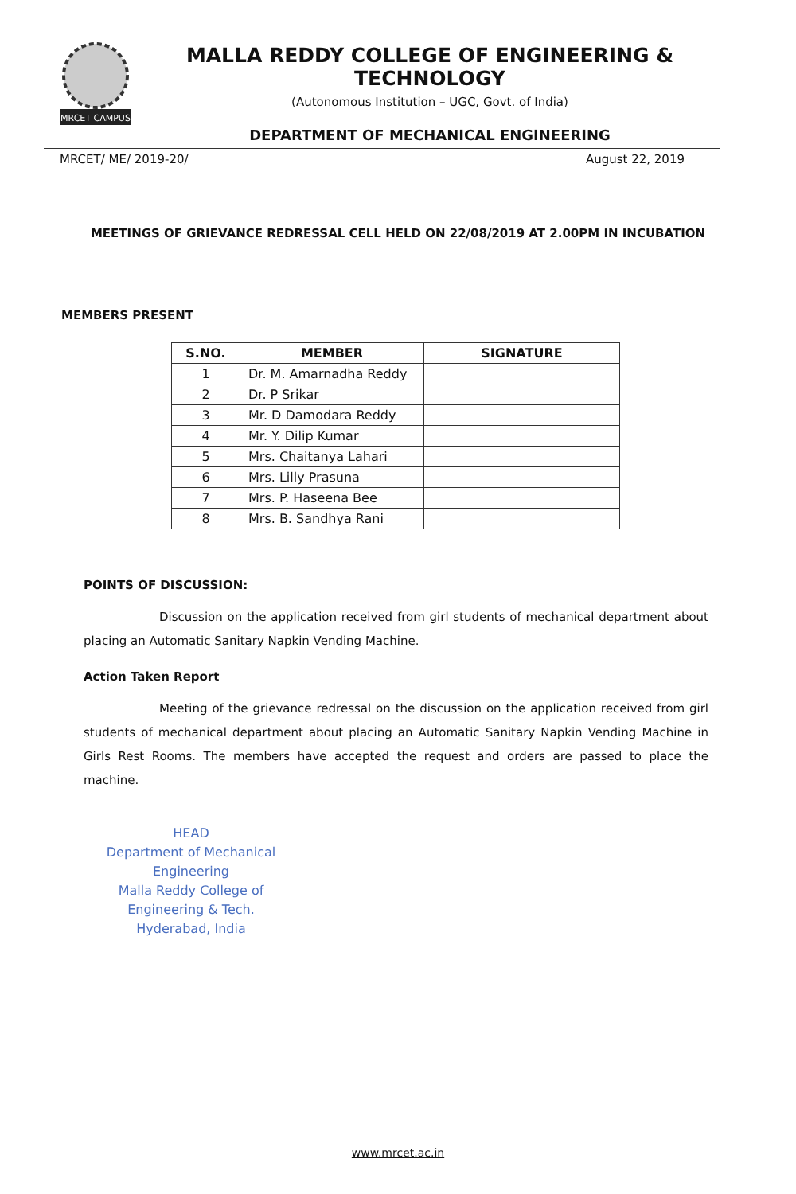MRCET CAMPUS
MALLA REDDY COLLEGE OF ENGINEERING & TECHNOLOGY
(Autonomous Institution – UGC, Govt. of India)
DEPARTMENT OF MECHANICAL ENGINEERING
MRCET/ ME/ 2019-20/ August 22, 2019
MEETINGS OF GRIEVANCE REDRESSAL CELL HELD ON 22/08/2019 AT 2.00PM IN INCUBATION
MEMBERS PRESENT
| S.NO. | MEMBER | SIGNATURE |
| --- | --- | --- |
| 1 | Dr. M. Amarnadha Reddy | |
| 2 | Dr. P Srikar | |
| 3 | Mr. D Damodara Reddy | |
| 4 | Mr. Y. Dilip Kumar | |
| 5 | Mrs. Chaitanya Lahari | |
| 6 | Mrs. Lilly Prasuna | |
| 7 | Mrs. P. Haseena Bee | |
| 8 | Mrs. B. Sandhya Rani | |
POINTS OF DISCUSSION:
Discussion on the application received from girl students of mechanical department about placing an Automatic Sanitary Napkin Vending Machine.
Action Taken Report
Meeting of the grievance redressal on the discussion on the application received from girl students of mechanical department about placing an Automatic Sanitary Napkin Vending Machine in Girls Rest Rooms. The members have accepted the request and orders are passed to place the machine.
HEAD
Department of Mechanical Engineering
Malla Reddy College of Engineering & Tech.
Hyderabad, India
www.mrcet.ac.in